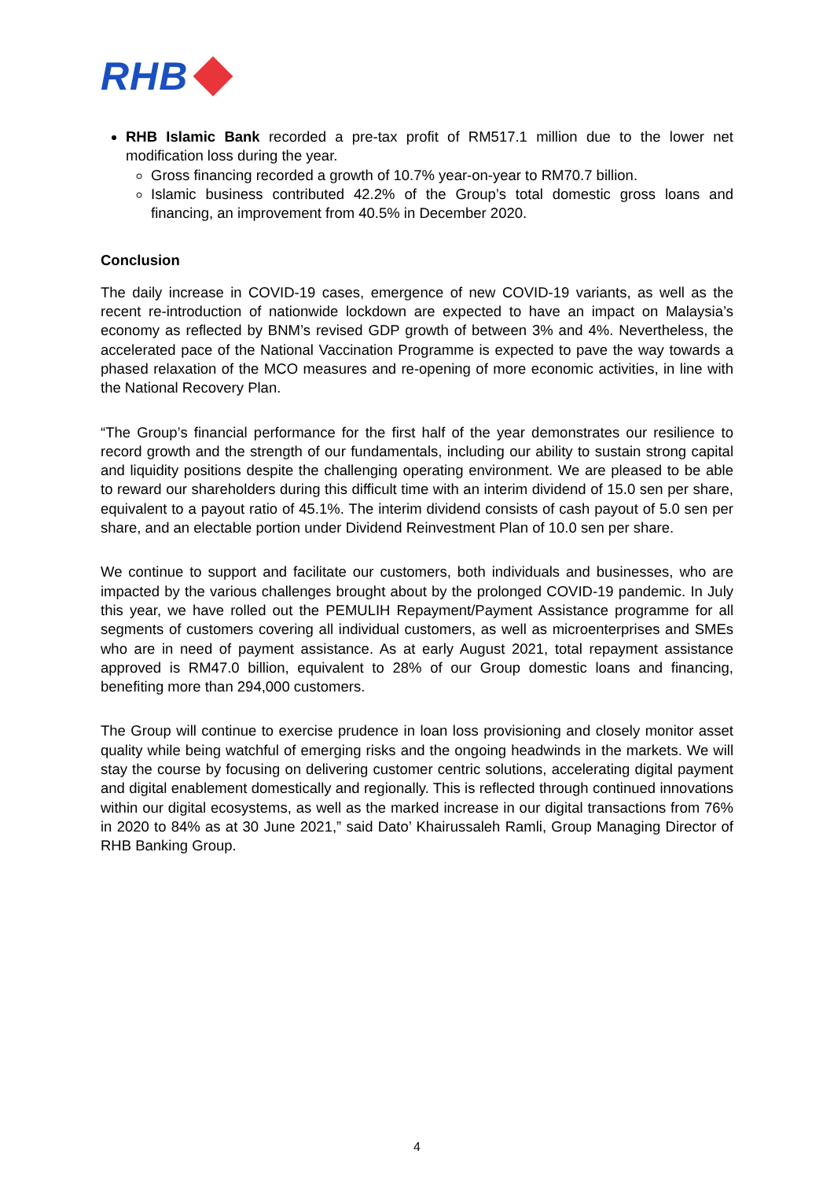RHB
RHB Islamic Bank recorded a pre-tax profit of RM517.1 million due to the lower net modification loss during the year.
Gross financing recorded a growth of 10.7% year-on-year to RM70.7 billion.
Islamic business contributed 42.2% of the Group’s total domestic gross loans and financing, an improvement from 40.5% in December 2020.
Conclusion
The daily increase in COVID-19 cases, emergence of new COVID-19 variants, as well as the recent re-introduction of nationwide lockdown are expected to have an impact on Malaysia’s economy as reflected by BNM’s revised GDP growth of between 3% and 4%. Nevertheless, the accelerated pace of the National Vaccination Programme is expected to pave the way towards a phased relaxation of the MCO measures and re-opening of more economic activities, in line with the National Recovery Plan.
“The Group’s financial performance for the first half of the year demonstrates our resilience to record growth and the strength of our fundamentals, including our ability to sustain strong capital and liquidity positions despite the challenging operating environment. We are pleased to be able to reward our shareholders during this difficult time with an interim dividend of 15.0 sen per share, equivalent to a payout ratio of 45.1%. The interim dividend consists of cash payout of 5.0 sen per share, and an electable portion under Dividend Reinvestment Plan of 10.0 sen per share.
We continue to support and facilitate our customers, both individuals and businesses, who are impacted by the various challenges brought about by the prolonged COVID-19 pandemic. In July this year, we have rolled out the PEMULIH Repayment/Payment Assistance programme for all segments of customers covering all individual customers, as well as microenterprises and SMEs who are in need of payment assistance. As at early August 2021, total repayment assistance approved is RM47.0 billion, equivalent to 28% of our Group domestic loans and financing, benefiting more than 294,000 customers.
The Group will continue to exercise prudence in loan loss provisioning and closely monitor asset quality while being watchful of emerging risks and the ongoing headwinds in the markets. We will stay the course by focusing on delivering customer centric solutions, accelerating digital payment and digital enablement domestically and regionally. This is reflected through continued innovations within our digital ecosystems, as well as the marked increase in our digital transactions from 76% in 2020 to 84% as at 30 June 2021,” said Dato’ Khairussaleh Ramli, Group Managing Director of RHB Banking Group.
4